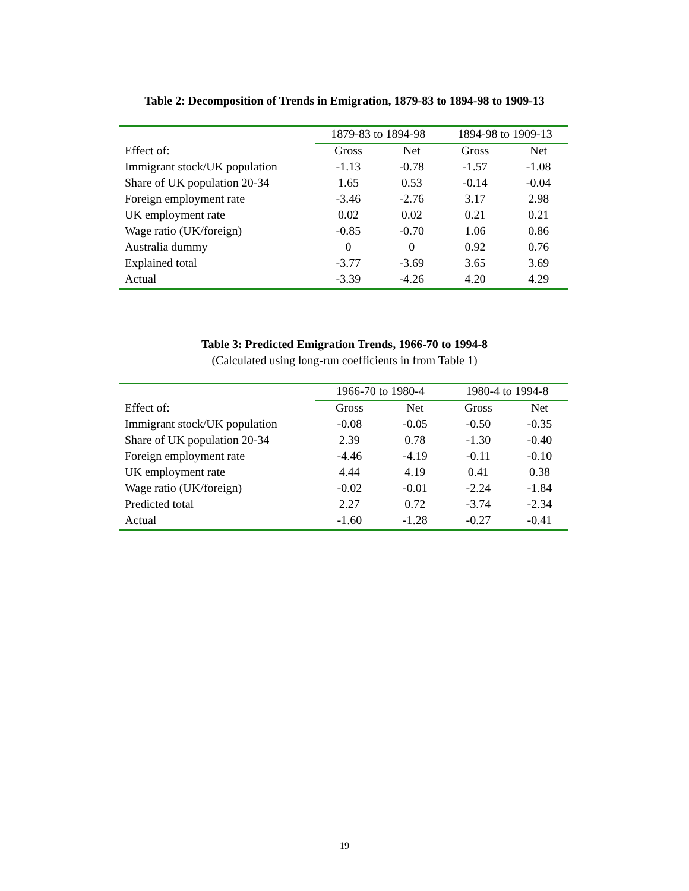Table 2: Decomposition of Trends in Emigration, 1879-83 to 1894-98 to 1909-13
| | 1879-83 to 1894-98 | | 1894-98 to 1909-13 | |
| --- | --- | --- | --- | --- |
| Effect of: | Gross | Net | Gross | Net |
| Immigrant stock/UK population | -1.13 | -0.78 | -1.57 | -1.08 |
| Share of UK population 20-34 | 1.65 | 0.53 | -0.14 | -0.04 |
| Foreign employment rate | -3.46 | -2.76 | 3.17 | 2.98 |
| UK employment rate | 0.02 | 0.02 | 0.21 | 0.21 |
| Wage ratio (UK/foreign) | -0.85 | -0.70 | 1.06 | 0.86 |
| Australia dummy | 0 | 0 | 0.92 | 0.76 |
| Explained total | -3.77 | -3.69 | 3.65 | 3.69 |
| Actual | -3.39 | -4.26 | 4.20 | 4.29 |
Table 3: Predicted Emigration Trends, 1966-70 to 1994-8
(Calculated using long-run coefficients in from Table 1)
| | 1966-70 to 1980-4 | | 1980-4 to 1994-8 | |
| --- | --- | --- | --- | --- |
| Effect of: | Gross | Net | Gross | Net |
| Immigrant stock/UK population | -0.08 | -0.05 | -0.50 | -0.35 |
| Share of UK population 20-34 | 2.39 | 0.78 | -1.30 | -0.40 |
| Foreign employment rate | -4.46 | -4.19 | -0.11 | -0.10 |
| UK employment rate | 4.44 | 4.19 | 0.41 | 0.38 |
| Wage ratio (UK/foreign) | -0.02 | -0.01 | -2.24 | -1.84 |
| Predicted total | 2.27 | 0.72 | -3.74 | -2.34 |
| Actual | -1.60 | -1.28 | -0.27 | -0.41 |
19